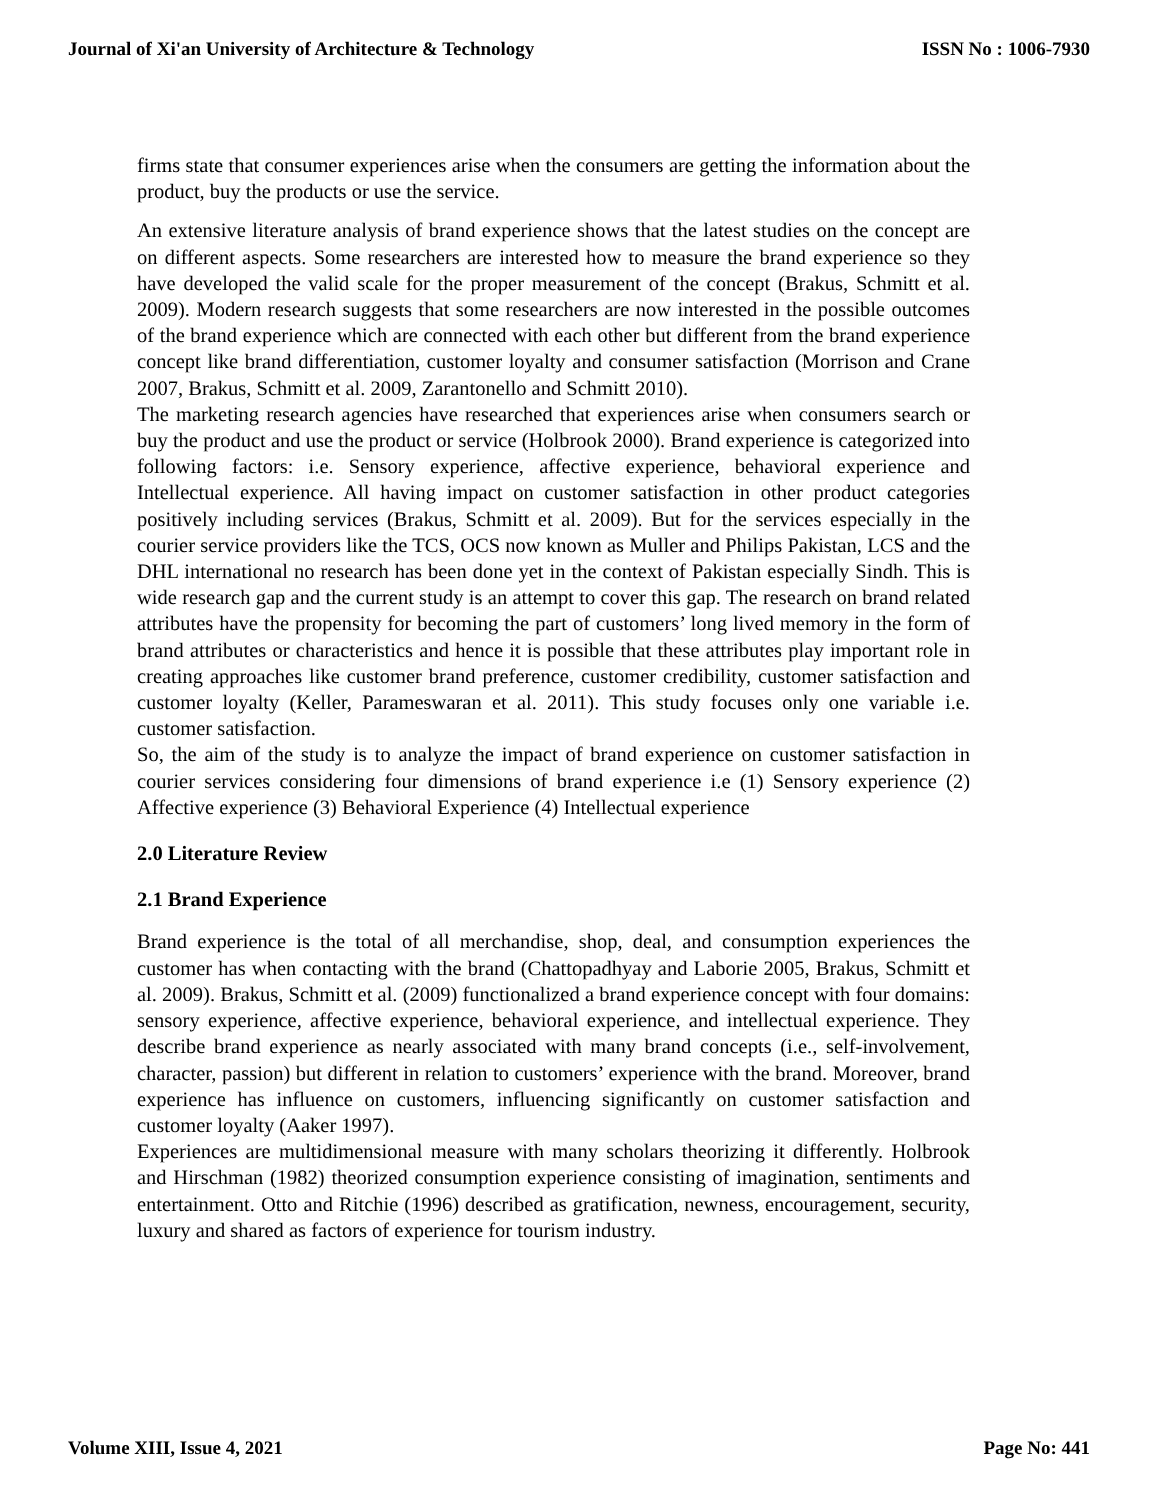Journal of Xi'an University of Architecture & Technology ISSN No : 1006-7930
firms state that consumer experiences arise when the consumers are getting the information about the product, buy the products or use the service.
An extensive literature analysis of brand experience shows that the latest studies on the concept are on different aspects. Some researchers are interested how to measure the brand experience so they have developed the valid scale for the proper measurement of the concept (Brakus, Schmitt et al. 2009). Modern research suggests that some researchers are now interested in the possible outcomes of the brand experience which are connected with each other but different from the brand experience concept like brand differentiation, customer loyalty and consumer satisfaction (Morrison and Crane 2007, Brakus, Schmitt et al. 2009, Zarantonello and Schmitt 2010).
The marketing research agencies have researched that experiences arise when consumers search or buy the product and use the product or service (Holbrook 2000). Brand experience is categorized into following factors: i.e. Sensory experience, affective experience, behavioral experience and Intellectual experience. All having impact on customer satisfaction in other product categories positively including services (Brakus, Schmitt et al. 2009). But for the services especially in the courier service providers like the TCS, OCS now known as Muller and Philips Pakistan, LCS and the DHL international no research has been done yet in the context of Pakistan especially Sindh. This is wide research gap and the current study is an attempt to cover this gap. The research on brand related attributes have the propensity for becoming the part of customers’ long lived memory in the form of brand attributes or characteristics and hence it is possible that these attributes play important role in creating approaches like customer brand preference, customer credibility, customer satisfaction and customer loyalty (Keller, Parameswaran et al. 2011). This study focuses only one variable i.e. customer satisfaction.
So, the aim of the study is to analyze the impact of brand experience on customer satisfaction in courier services considering four dimensions of brand experience i.e (1) Sensory experience (2) Affective experience (3) Behavioral Experience (4) Intellectual experience
2.0 Literature Review
2.1 Brand Experience
Brand experience is the total of all merchandise, shop, deal, and consumption experiences the customer has when contacting with the brand (Chattopadhyay and Laborie 2005, Brakus, Schmitt et al. 2009). Brakus, Schmitt et al. (2009) functionalized a brand experience concept with four domains: sensory experience, affective experience, behavioral experience, and intellectual experience. They describe brand experience as nearly associated with many brand concepts (i.e., self-involvement, character, passion) but different in relation to customers’ experience with the brand. Moreover, brand experience has influence on customers, influencing significantly on customer satisfaction and customer loyalty (Aaker 1997).
Experiences are multidimensional measure with many scholars theorizing it differently. Holbrook and Hirschman (1982) theorized consumption experience consisting of imagination, sentiments and entertainment. Otto and Ritchie (1996) described as gratification, newness, encouragement, security, luxury and shared as factors of experience for tourism industry.
Volume XIII, Issue 4, 2021 Page No: 441